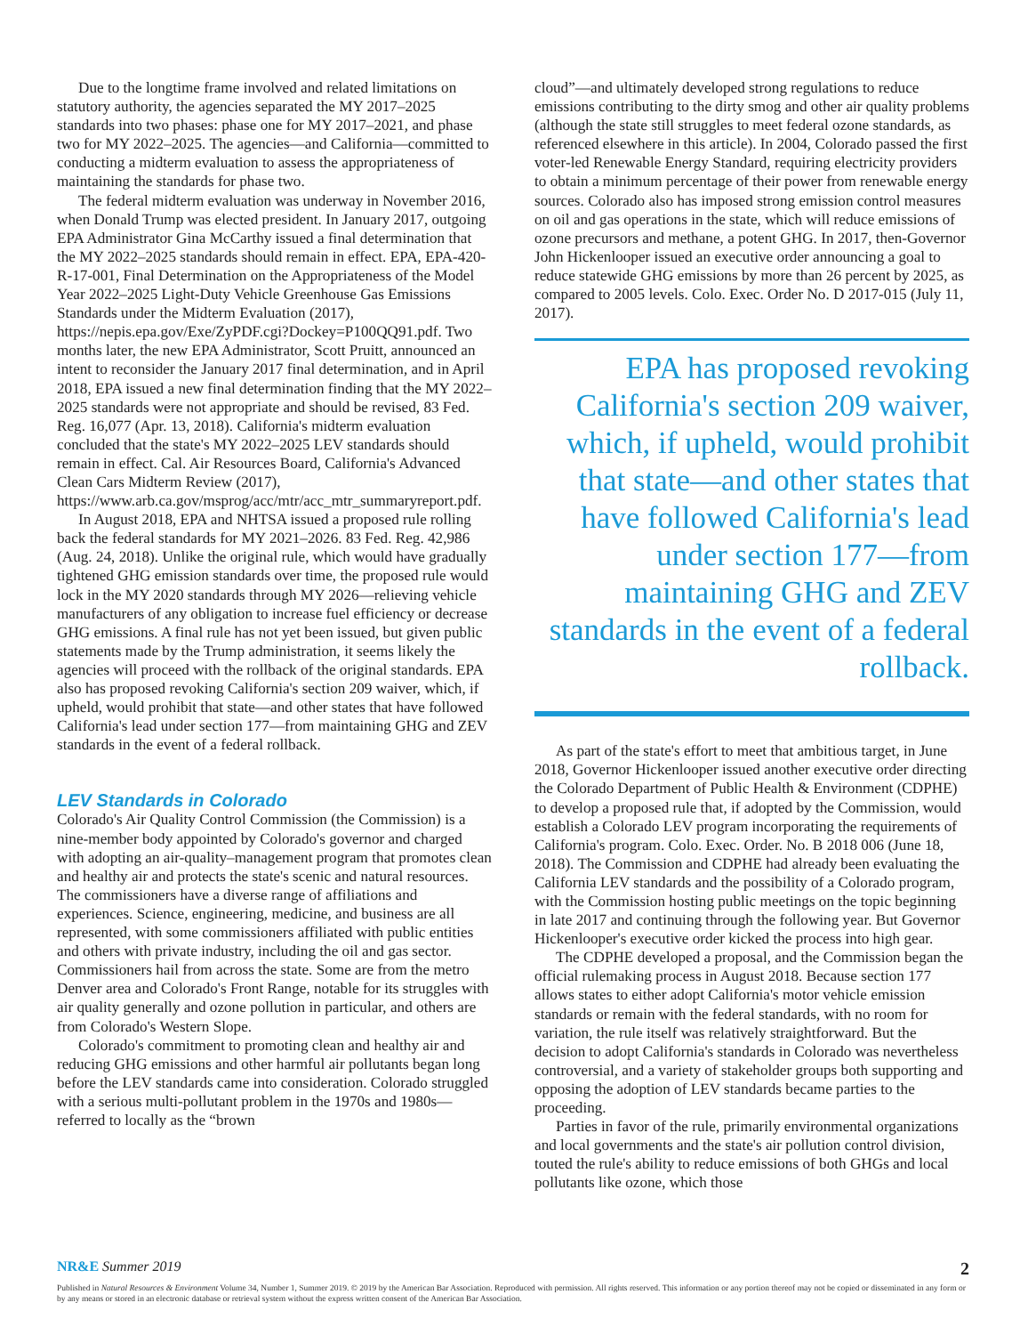Due to the longtime frame involved and related limitations on statutory authority, the agencies separated the MY 2017–2025 standards into two phases: phase one for MY 2017–2021, and phase two for MY 2022–2025. The agencies—and California—committed to conducting a midterm evaluation to assess the appropriateness of maintaining the standards for phase two.
The federal midterm evaluation was underway in November 2016, when Donald Trump was elected president. In January 2017, outgoing EPA Administrator Gina McCarthy issued a final determination that the MY 2022–2025 standards should remain in effect. EPA, EPA-420-R-17-001, Final Determination on the Appropriateness of the Model Year 2022–2025 Light-Duty Vehicle Greenhouse Gas Emissions Standards under the Midterm Evaluation (2017), https://nepis.epa.gov/Exe/ZyPDF.cgi?Dockey=P100QQ91.pdf. Two months later, the new EPA Administrator, Scott Pruitt, announced an intent to reconsider the January 2017 final determination, and in April 2018, EPA issued a new final determination finding that the MY 2022–2025 standards were not appropriate and should be revised, 83 Fed. Reg. 16,077 (Apr. 13, 2018). California's midterm evaluation concluded that the state's MY 2022–2025 LEV standards should remain in effect. Cal. Air Resources Board, California's Advanced Clean Cars Midterm Review (2017), https://www.arb.ca.gov/msprog/acc/mtr/acc_mtr_summaryreport.pdf.
In August 2018, EPA and NHTSA issued a proposed rule rolling back the federal standards for MY 2021–2026. 83 Fed. Reg. 42,986 (Aug. 24, 2018). Unlike the original rule, which would have gradually tightened GHG emission standards over time, the proposed rule would lock in the MY 2020 standards through MY 2026—relieving vehicle manufacturers of any obligation to increase fuel efficiency or decrease GHG emissions. A final rule has not yet been issued, but given public statements made by the Trump administration, it seems likely the agencies will proceed with the rollback of the original standards. EPA also has proposed revoking California's section 209 waiver, which, if upheld, would prohibit that state—and other states that have followed California's lead under section 177—from maintaining GHG and ZEV standards in the event of a federal rollback.
LEV Standards in Colorado
Colorado's Air Quality Control Commission (the Commission) is a nine-member body appointed by Colorado's governor and charged with adopting an air-quality–management program that promotes clean and healthy air and protects the state's scenic and natural resources. The commissioners have a diverse range of affiliations and experiences. Science, engineering, medicine, and business are all represented, with some commissioners affiliated with public entities and others with private industry, including the oil and gas sector. Commissioners hail from across the state. Some are from the metro Denver area and Colorado's Front Range, notable for its struggles with air quality generally and ozone pollution in particular, and others are from Colorado's Western Slope.
Colorado's commitment to promoting clean and healthy air and reducing GHG emissions and other harmful air pollutants began long before the LEV standards came into consideration. Colorado struggled with a serious multi-pollutant problem in the 1970s and 1980s—referred to locally as the “brown
cloud”—and ultimately developed strong regulations to reduce emissions contributing to the dirty smog and other air quality problems (although the state still struggles to meet federal ozone standards, as referenced elsewhere in this article). In 2004, Colorado passed the first voter-led Renewable Energy Standard, requiring electricity providers to obtain a minimum percentage of their power from renewable energy sources. Colorado also has imposed strong emission control measures on oil and gas operations in the state, which will reduce emissions of ozone precursors and methane, a potent GHG. In 2017, then-Governor John Hickenlooper issued an executive order announcing a goal to reduce statewide GHG emissions by more than 26 percent by 2025, as compared to 2005 levels. Colo. Exec. Order No. D 2017-015 (July 11, 2017).
EPA has proposed revoking California's section 209 waiver, which, if upheld, would prohibit that state—and other states that have followed California's lead under section 177—from maintaining GHG and ZEV standards in the event of a federal rollback.
As part of the state's effort to meet that ambitious target, in June 2018, Governor Hickenlooper issued another executive order directing the Colorado Department of Public Health & Environment (CDPHE) to develop a proposed rule that, if adopted by the Commission, would establish a Colorado LEV program incorporating the requirements of California's program. Colo. Exec. Order. No. B 2018 006 (June 18, 2018). The Commission and CDPHE had already been evaluating the California LEV standards and the possibility of a Colorado program, with the Commission hosting public meetings on the topic beginning in late 2017 and continuing through the following year. But Governor Hickenlooper's executive order kicked the process into high gear.
The CDPHE developed a proposal, and the Commission began the official rulemaking process in August 2018. Because section 177 allows states to either adopt California's motor vehicle emission standards or remain with the federal standards, with no room for variation, the rule itself was relatively straightforward. But the decision to adopt California's standards in Colorado was nevertheless controversial, and a variety of stakeholder groups both supporting and opposing the adoption of LEV standards became parties to the proceeding.
Parties in favor of the rule, primarily environmental organizations and local governments and the state's air pollution control division, touted the rule's ability to reduce emissions of both GHGs and local pollutants like ozone, which those
NR&E Summer 2019 2
Published in Natural Resources & Environment Volume 34, Number 1, Summer 2019. © 2019 by the American Bar Association. Reproduced with permission. All rights reserved. This information or any portion thereof may not be copied or disseminated in any form or by any means or stored in an electronic database or retrieval system without the express written consent of the American Bar Association.